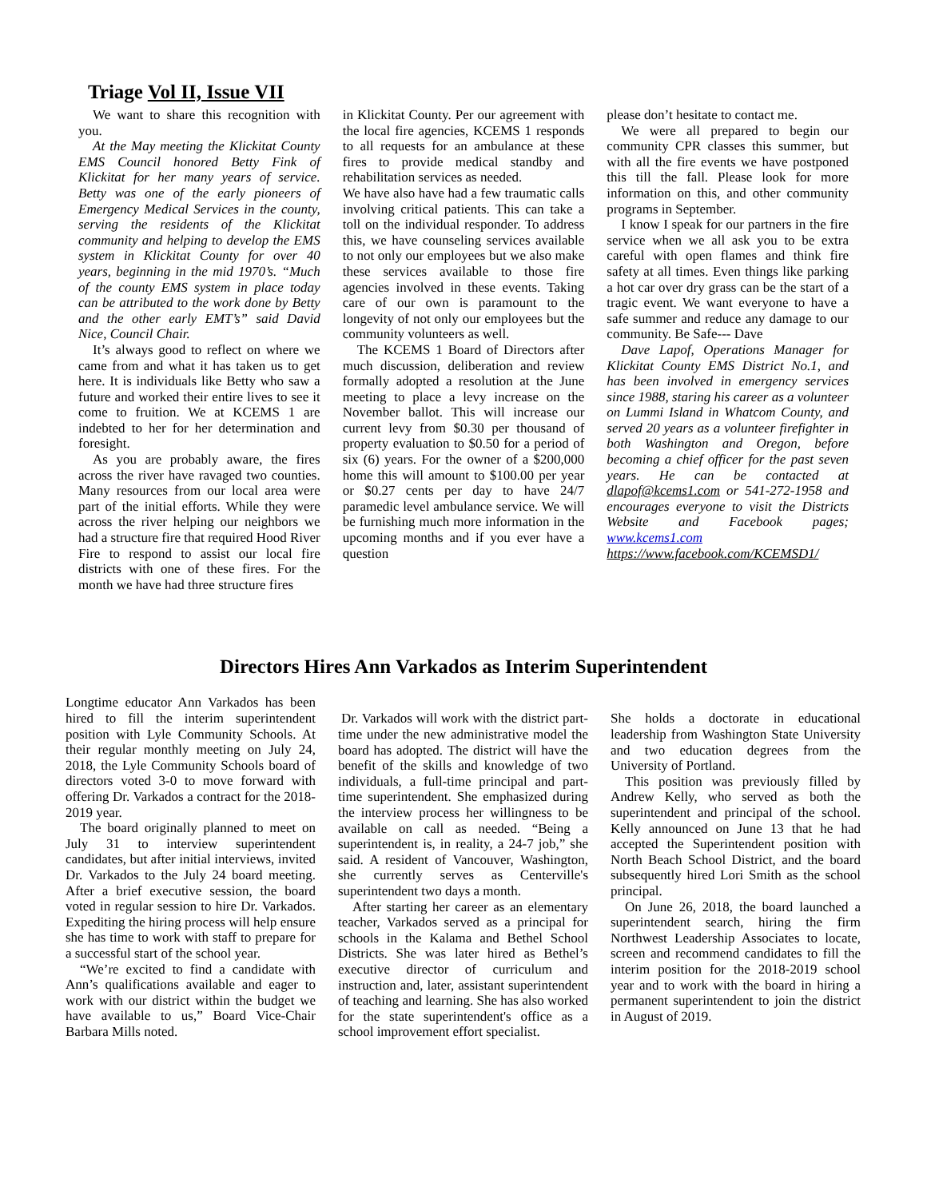Triage Vol II, Issue VII
We want to share this recognition with you.
At the May meeting the Klickitat County EMS Council honored Betty Fink of Klickitat for her many years of service. Betty was one of the early pioneers of Emergency Medical Services in the county, serving the residents of the Klickitat community and helping to develop the EMS system in Klickitat County for over 40 years, beginning in the mid 1970’s. “Much of the county EMS system in place today can be attributed to the work done by Betty and the other early EMT’s” said David Nice, Council Chair.
It’s always good to reflect on where we came from and what it has taken us to get here. It is individuals like Betty who saw a future and worked their entire lives to see it come to fruition. We at KCEMS 1 are indebted to her for her determination and foresight.
As you are probably aware, the fires across the river have ravaged two counties. Many resources from our local area were part of the initial efforts. While they were across the river helping our neighbors we had a structure fire that required Hood River Fire to respond to assist our local fire districts with one of these fires. For the month we have had three structure fires
in Klickitat County. Per our agreement with the local fire agencies, KCEMS 1 responds to all requests for an ambulance at these fires to provide medical standby and rehabilitation services as needed.
We have also have had a few traumatic calls involving critical patients. This can take a toll on the individual responder. To address this, we have counseling services available to not only our employees but we also make these services available to those fire agencies involved in these events. Taking care of our own is paramount to the longevity of not only our employees but the community volunteers as well.
The KCEMS 1 Board of Directors after much discussion, deliberation and review formally adopted a resolution at the June meeting to place a levy increase on the November ballot. This will increase our current levy from $0.30 per thousand of property evaluation to $0.50 for a period of six (6) years. For the owner of a $200,000 home this will amount to $100.00 per year or $0.27 cents per day to have 24/7 paramedic level ambulance service. We will be furnishing much more information in the upcoming months and if you ever have a question
please don’t hesitate to contact me.
We were all prepared to begin our community CPR classes this summer, but with all the fire events we have postponed this till the fall. Please look for more information on this, and other community programs in September.
I know I speak for our partners in the fire service when we all ask you to be extra careful with open flames and think fire safety at all times. Even things like parking a hot car over dry grass can be the start of a tragic event. We want everyone to have a safe summer and reduce any damage to our community. Be Safe--- Dave
Dave Lapof, Operations Manager for Klickitat County EMS District No.1, and has been involved in emergency services since 1988, staring his career as a volunteer on Lummi Island in Whatcom County, and served 20 years as a volunteer firefighter in both Washington and Oregon, before becoming a chief officer for the past seven years. He can be contacted at dlapof@kcems1.com or 541-272-1958 and encourages everyone to visit the Districts Website and Facebook pages; www.kcems1.com
https://www.facebook.com/KCEMSD1/
Directors Hires Ann Varkados as Interim Superintendent
Longtime educator Ann Varkados has been hired to fill the interim superintendent position with Lyle Community Schools. At their regular monthly meeting on July 24, 2018, the Lyle Community Schools board of directors voted 3-0 to move forward with offering Dr. Varkados a contract for the 2018-2019 year.
The board originally planned to meet on July 31 to interview superintendent candidates, but after initial interviews, invited Dr. Varkados to the July 24 board meeting. After a brief executive session, the board voted in regular session to hire Dr. Varkados. Expediting the hiring process will help ensure she has time to work with staff to prepare for a successful start of the school year.
“We’re excited to find a candidate with Ann’s qualifications available and eager to work with our district within the budget we have available to us,” Board Vice-Chair Barbara Mills noted.
Dr. Varkados will work with the district part-time under the new administrative model the board has adopted. The district will have the benefit of the skills and knowledge of two individuals, a full-time principal and part-time superintendent. She emphasized during the interview process her willingness to be available on call as needed. “Being a superintendent is, in reality, a 24-7 job,” she said. A resident of Vancouver, Washington, she currently serves as Centerville's superintendent two days a month.
After starting her career as an elementary teacher, Varkados served as a principal for schools in the Kalama and Bethel School Districts. She was later hired as Bethel’s executive director of curriculum and instruction and, later, assistant superintendent of teaching and learning. She has also worked for the state superintendent's office as a school improvement effort specialist.
She holds a doctorate in educational leadership from Washington State University and two education degrees from the University of Portland.
This position was previously filled by Andrew Kelly, who served as both the superintendent and principal of the school. Kelly announced on June 13 that he had accepted the Superintendent position with North Beach School District, and the board subsequently hired Lori Smith as the school principal.
On June 26, 2018, the board launched a superintendent search, hiring the firm Northwest Leadership Associates to locate, screen and recommend candidates to fill the interim position for the 2018-2019 school year and to work with the board in hiring a permanent superintendent to join the district in August of 2019.